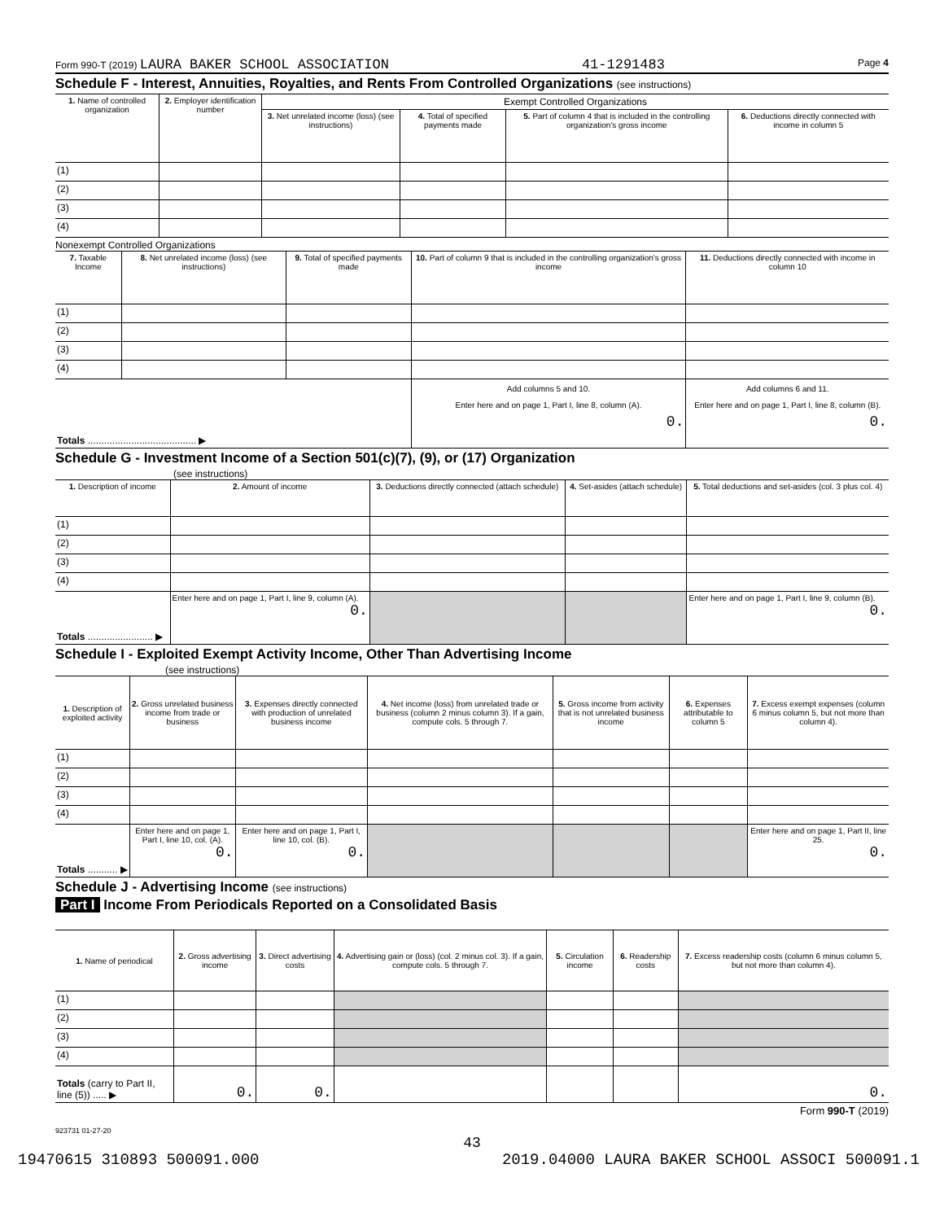Form 990-T (2019) LAURA BAKER SCHOOL ASSOCIATION 41-1291483 Page 4
Schedule F - Interest, Annuities, Royalties, and Rents From Controlled Organizations (see instructions)
| 1. Name of controlled organization | 2. Employer identification number | Exempt Controlled Organizations | | | |
| --- | --- | --- | --- | --- | --- |
| | | 3. Net unrelated income (loss) (see instructions) | 4. Total of specified payments made | 5. Part of column 4 that is included in the controlling organization's gross income | 6. Deductions directly connected with income in column 5 |
| (1) | | | | | |
| (2) | | | | | |
| (3) | | | | | |
| (4) | | | | | |
Nonexempt Controlled Organizations
| 7. Taxable Income | 8. Net unrelated income (loss) (see instructions) | 9. Total of specified payments made | 10. Part of column 9 that is included in the controlling organization's gross income | 11. Deductions directly connected with income in column 10 |
| --- | --- | --- | --- | --- |
| (1) | | | | |
| (2) | | | | |
| (3) | | | | |
| (4) | | | | |
| Totals ........................................ ▶ | | | Add columns 5 and 10. Enter here and on page 1, Part I, line 8, column (A). 0. | Add columns 6 and 11. Enter here and on page 1, Part I, line 8, column (B). 0. |
Schedule G - Investment Income of a Section 501(c)(7), (9), or (17) Organization
(see instructions)
| 1. Description of income | 2. Amount of income | 3. Deductions directly connected (attach schedule) | 4. Set-asides (attach schedule) | 5. Total deductions and set-asides (col. 3 plus col. 4) |
| --- | --- | --- | --- | --- |
| (1) | | | | |
| (2) | | | | |
| (3) | | | | |
| (4) | | | | |
| Totals ........................ ▶ | Enter here and on page 1, Part I, line 9, column (A). 0. | | | Enter here and on page 1, Part I, line 9, column (B). 0. |
Schedule I - Exploited Exempt Activity Income, Other Than Advertising Income
(see instructions)
| 1. Description of exploited activity | 2. Gross unrelated business income from trade or business | 3. Expenses directly connected with production of unrelated business income | 4. Net income (loss) from unrelated trade or business (column 2 minus column 3). If a gain, compute cols. 5 through 7. | 5. Gross income from activity that is not unrelated business income | 6. Expenses attributable to column 5 | 7. Excess exempt expenses (column 6 minus column 5, but not more than column 4). |
| --- | --- | --- | --- | --- | --- | --- |
| (1) | | | | | | |
| (2) | | | | | | |
| (3) | | | | | | |
| (4) | | | | | | |
| Totals ........... ▶ | Enter here and on page 1, Part I, line 10, col. (A). 0. | Enter here and on page 1, Part I, line 10, col. (B). 0. | | | | Enter here and on page 1, Part II, line 25. 0. |
Schedule J - Advertising Income (see instructions)
Part I Income From Periodicals Reported on a Consolidated Basis
| 1. Name of periodical | 2. Gross advertising income | 3. Direct advertising costs | 4. Advertising gain or (loss) (col. 2 minus col. 3). If a gain, compute cols. 5 through 7. | 5. Circulation income | 6. Readership costs | 7. Excess readership costs (column 6 minus column 5, but not more than column 4). |
| --- | --- | --- | --- | --- | --- | --- |
| (1) | | | | | | |
| (2) | | | | | | |
| (3) | | | | | | |
| (4) | | | | | | |
| Totals (carry to Part II, line (5)) ..... ▶ | 0. | 0. | | | | 0. |
Form 990-T (2019)
923731 01-27-20
43
19470615 310893 500091.000 2019.04000 LAURA BAKER SCHOOL ASSOCI 500091.1